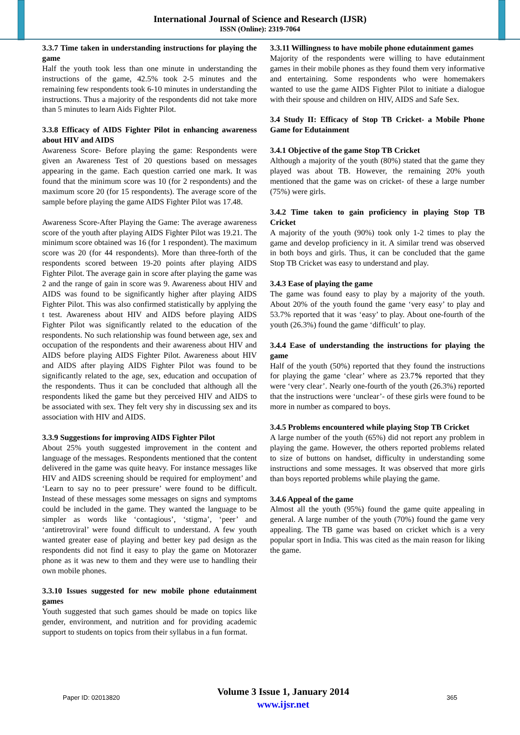International Journal of Science and Research (IJSR)
ISSN (Online): 2319-7064
3.3.7 Time taken in understanding instructions for playing the game
Half the youth took less than one minute in understanding the instructions of the game, 42.5% took 2-5 minutes and the remaining few respondents took 6-10 minutes in understanding the instructions. Thus a majority of the respondents did not take more than 5 minutes to learn Aids Fighter Pilot.
3.3.8 Efficacy of AIDS Fighter Pilot in enhancing awareness about HIV and AIDS
Awareness Score- Before playing the game: Respondents were given an Awareness Test of 20 questions based on messages appearing in the game. Each question carried one mark. It was found that the minimum score was 10 (for 2 respondents) and the maximum score 20 (for 15 respondents). The average score of the sample before playing the game AIDS Fighter Pilot was 17.48.
Awareness Score-After Playing the Game: The average awareness score of the youth after playing AIDS Fighter Pilot was 19.21. The minimum score obtained was 16 (for 1 respondent). The maximum score was 20 (for 44 respondents). More than three-forth of the respondents scored between 19-20 points after playing AIDS Fighter Pilot. The average gain in score after playing the game was 2 and the range of gain in score was 9. Awareness about HIV and AIDS was found to be significantly higher after playing AIDS Fighter Pilot. This was also confirmed statistically by applying the t test. Awareness about HIV and AIDS before playing AIDS Fighter Pilot was significantly related to the education of the respondents. No such relationship was found between age, sex and occupation of the respondents and their awareness about HIV and AIDS before playing AIDS Fighter Pilot. Awareness about HIV and AIDS after playing AIDS Fighter Pilot was found to be significantly related to the age, sex, education and occupation of the respondents. Thus it can be concluded that although all the respondents liked the game but they perceived HIV and AIDS to be associated with sex. They felt very shy in discussing sex and its association with HIV and AIDS.
3.3.9 Suggestions for improving AIDS Fighter Pilot
About 25% youth suggested improvement in the content and language of the messages. Respondents mentioned that the content delivered in the game was quite heavy. For instance messages like HIV and AIDS screening should be required for employment’ and ‘Learn to say no to peer pressure’ were found to be difficult. Instead of these messages some messages on signs and symptoms could be included in the game. They wanted the language to be simpler as words like ‘contagious’, ‘stigma’, ‘peer’ and ‘antiretroviral’ were found difficult to understand. A few youth wanted greater ease of playing and better key pad design as the respondents did not find it easy to play the game on Motorazer phone as it was new to them and they were use to handling their own mobile phones.
3.3.10 Issues suggested for new mobile phone edutainment games
Youth suggested that such games should be made on topics like gender, environment, and nutrition and for providing academic support to students on topics from their syllabus in a fun format.
3.3.11 Willingness to have mobile phone edutainment games
Majority of the respondents were willing to have edutainment games in their mobile phones as they found them very informative and entertaining. Some respondents who were homemakers wanted to use the game AIDS Fighter Pilot to initiate a dialogue with their spouse and children on HIV, AIDS and Safe Sex.
3.4 Study II: Efficacy of Stop TB Cricket- a Mobile Phone Game for Edutainment
3.4.1 Objective of the game Stop TB Cricket
Although a majority of the youth (80%) stated that the game they played was about TB. However, the remaining 20% youth mentioned that the game was on cricket- of these a large number (75%) were girls.
3.4.2 Time taken to gain proficiency in playing Stop TB Cricket
A majority of the youth (90%) took only 1-2 times to play the game and develop proficiency in it. A similar trend was observed in both boys and girls. Thus, it can be concluded that the game Stop TB Cricket was easy to understand and play.
3.4.3 Ease of playing the game
The game was found easy to play by a majority of the youth. About 20% of the youth found the game ‘very easy’ to play and 53.7% reported that it was ‘easy’ to play. About one-fourth of the youth (26.3%) found the game ‘difficult’ to play.
3.4.4 Ease of understanding the instructions for playing the game
Half of the youth (50%) reported that they found the instructions for playing the game ‘clear’ where as 23.7% reported that they were ‘very clear’. Nearly one-fourth of the youth (26.3%) reported that the instructions were ‘unclear’- of these girls were found to be more in number as compared to boys.
3.4.5 Problems encountered while playing Stop TB Cricket
A large number of the youth (65%) did not report any problem in playing the game. However, the others reported problems related to size of buttons on handset, difficulty in understanding some instructions and some messages. It was observed that more girls than boys reported problems while playing the game.
3.4.6 Appeal of the game
Almost all the youth (95%) found the game quite appealing in general. A large number of the youth (70%) found the game very appealing. The TB game was based on cricket which is a very popular sport in India. This was cited as the main reason for liking the game.
Paper ID: 02013820
Volume 3 Issue 1, January 2014
www.ijsr.net
365